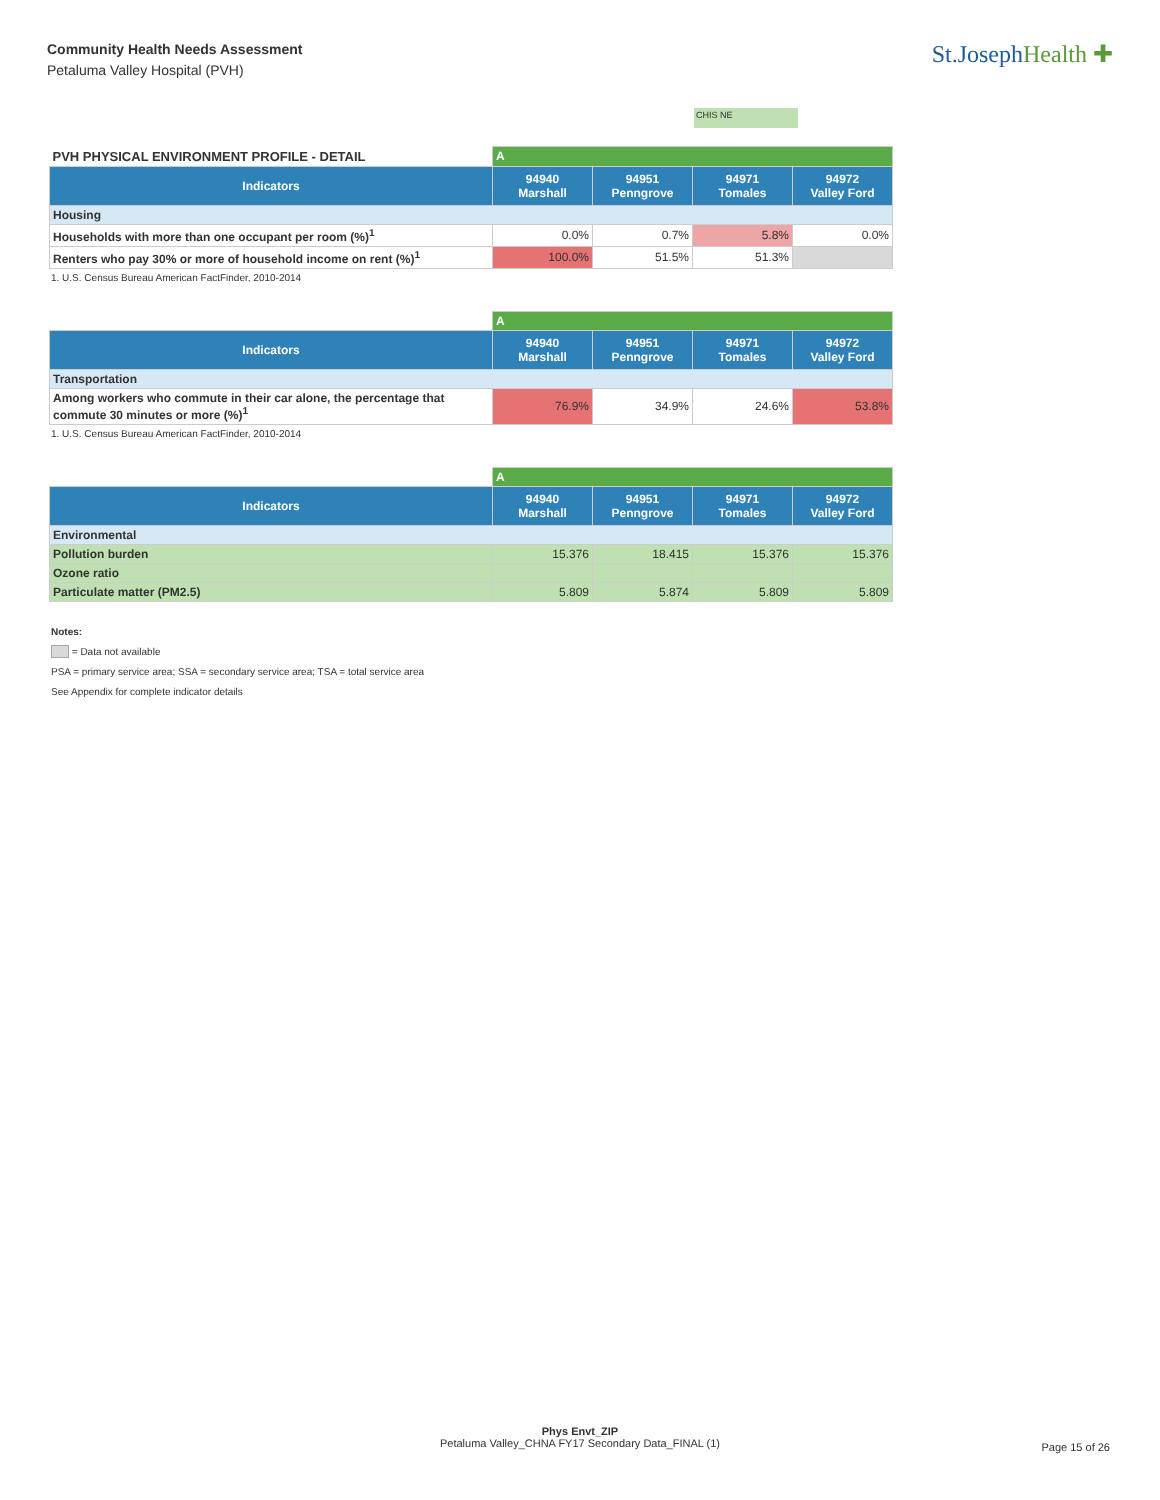Community Health Needs Assessment
Petaluma Valley Hospital (PVH)
St.JosephHealth ✚
CHIS NE
| PVH PHYSICAL ENVIRONMENT PROFILE - DETAIL | A | | | |
| Indicators | 94940 Marshall | 94951 Penngrove | 94971 Tomales | 94972 Valley Ford |
| Housing | | | | |
| Households with more than one occupant per room (%)<sup>1</sup> | 0.0% | 0.7% | 5.8% | 0.0% |
| Renters who pay 30% or more of household income on rent (%)<sup>1</sup> | 100.0% | 51.5% | 51.3% | |
1. U.S. Census Bureau American FactFinder, 2010-2014
| | A | | | |
| Indicators | 94940 Marshall | 94951 Penngrove | 94971 Tomales | 94972 Valley Ford |
| Transportation | | | | |
| Among workers who commute in their car alone, the percentage that commute 30 minutes or more (%)<sup>1</sup> | 76.9% | 34.9% | 24.6% | 53.8% |
1. U.S. Census Bureau American FactFinder, 2010-2014
| | A | | | |
| Indicators | 94940 Marshall | 94951 Penngrove | 94971 Tomales | 94972 Valley Ford |
| Environmental | | | | |
| Pollution burden | 15.376 | 18.415 | 15.376 | 15.376 |
| Ozone ratio | | | | |
| Particulate matter (PM2.5) | 5.809 | 5.874 | 5.809 | 5.809 |
Notes:
= Data not available
PSA = primary service area; SSA = secondary service area; TSA = total service area
See Appendix for complete indicator details
Phys Envt_ZIP
Petaluma Valley_CHNA FY17 Secondary Data_FINAL (1)
Page 15 of 26